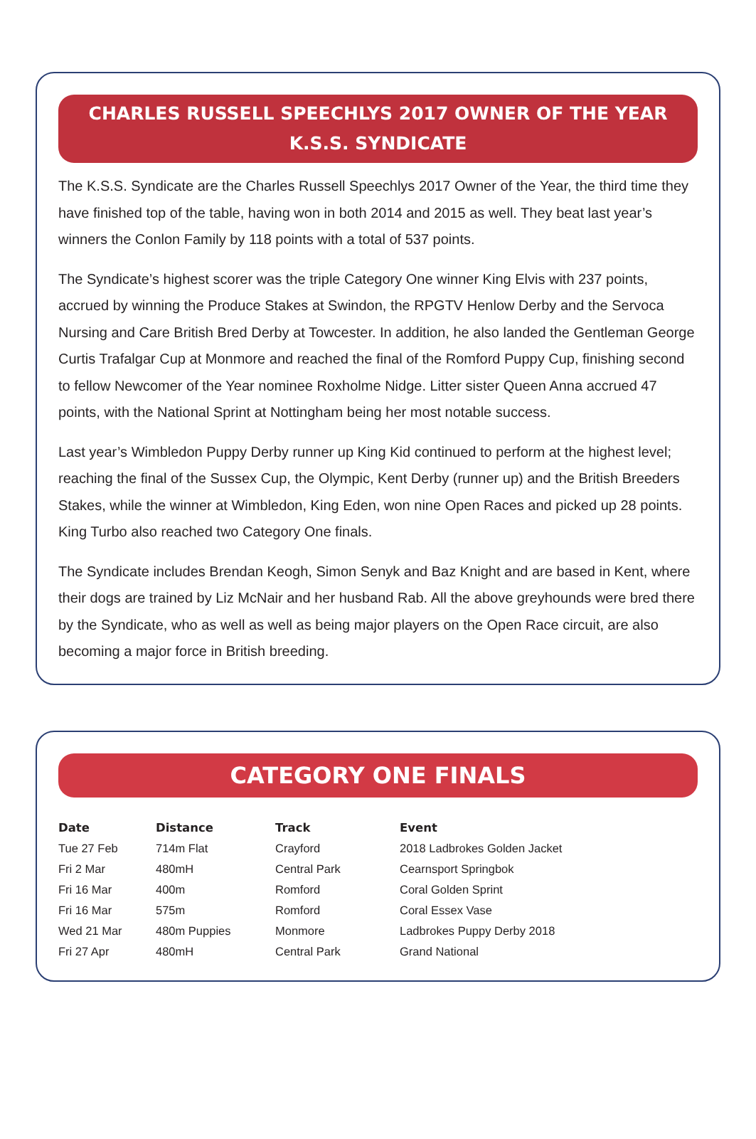CHARLES RUSSELL SPEECHLYS 2017 OWNER OF THE YEAR
K.S.S. SYNDICATE
The K.S.S. Syndicate are the Charles Russell Speechlys 2017 Owner of the Year, the third time they have finished top of the table, having won in both 2014 and 2015 as well. They beat last year’s winners the Conlon Family by 118 points with a total of 537 points.
The Syndicate’s highest scorer was the triple Category One winner King Elvis with 237 points, accrued by winning the Produce Stakes at Swindon, the RPGTV Henlow Derby and the Servoca Nursing and Care British Bred Derby at Towcester. In addition, he also landed the Gentleman George Curtis Trafalgar Cup at Monmore and reached the final of the Romford Puppy Cup, finishing second to fellow Newcomer of the Year nominee Roxholme Nidge. Litter sister Queen Anna accrued 47 points, with the National Sprint at Nottingham being her most notable success.
Last year’s Wimbledon Puppy Derby runner up King Kid continued to perform at the highest level; reaching the final of the Sussex Cup, the Olympic, Kent Derby (runner up) and the British Breeders Stakes, while the winner at Wimbledon, King Eden, won nine Open Races and picked up 28 points. King Turbo also reached two Category One finals.
The Syndicate includes Brendan Keogh, Simon Senyk and Baz Knight and are based in Kent, where their dogs are trained by Liz McNair and her husband Rab. All the above greyhounds were bred there by the Syndicate, who as well as well as being major players on the Open Race circuit, are also becoming a major force in British breeding.
CATEGORY ONE FINALS
| Date | Distance | Track | Event |
| --- | --- | --- | --- |
| Tue 27 Feb | 714m Flat | Crayford | 2018 Ladbrokes Golden Jacket |
| Fri 2 Mar | 480mH | Central Park | Cearnsport Springbok |
| Fri 16 Mar | 400m | Romford | Coral Golden Sprint |
| Fri 16 Mar | 575m | Romford | Coral Essex Vase |
| Wed 21 Mar | 480m Puppies | Monmore | Ladbrokes Puppy Derby 2018 |
| Fri 27 Apr | 480mH | Central Park | Grand National |